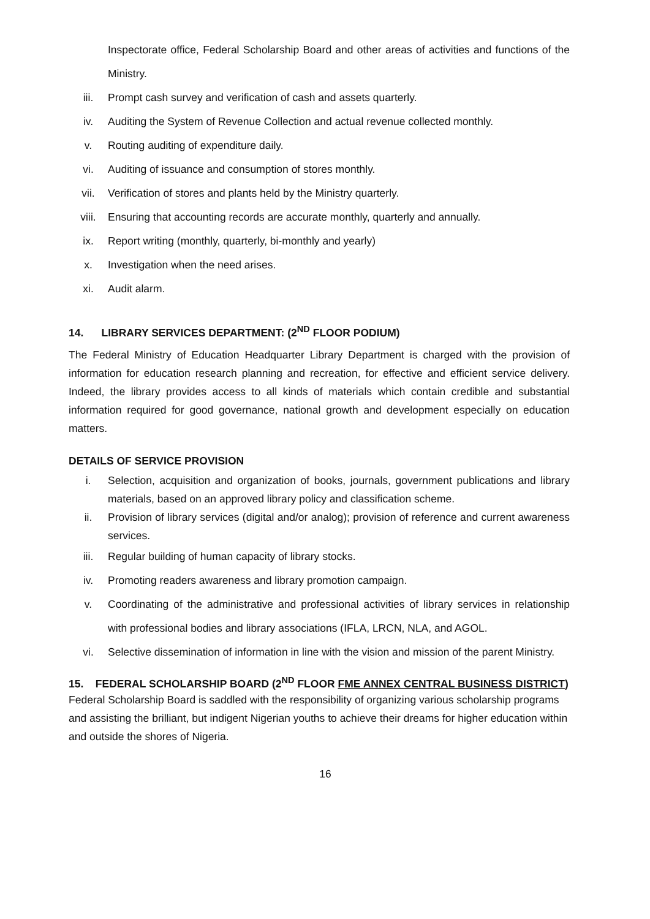Inspectorate office, Federal Scholarship Board and other areas of activities and functions of the Ministry.
iii. Prompt cash survey and verification of cash and assets quarterly.
iv. Auditing the System of Revenue Collection and actual revenue collected monthly.
v. Routing auditing of expenditure daily.
vi. Auditing of issuance and consumption of stores monthly.
vii. Verification of stores and plants held by the Ministry quarterly.
viii. Ensuring that accounting records are accurate monthly, quarterly and annually.
ix. Report writing (monthly, quarterly, bi-monthly and yearly)
x. Investigation when the need arises.
xi. Audit alarm.
14. LIBRARY SERVICES DEPARTMENT: (2<sup>ND</sup> FLOOR PODIUM)
The Federal Ministry of Education Headquarter Library Department is charged with the provision of information for education research planning and recreation, for effective and efficient service delivery. Indeed, the library provides access to all kinds of materials which contain credible and substantial information required for good governance, national growth and development especially on education matters.
DETAILS OF SERVICE PROVISION
i. Selection, acquisition and organization of books, journals, government publications and library materials, based on an approved library policy and classification scheme.
ii. Provision of library services (digital and/or analog); provision of reference and current awareness services.
iii. Regular building of human capacity of library stocks.
iv. Promoting readers awareness and library promotion campaign.
v. Coordinating of the administrative and professional activities of library services in relationship with professional bodies and library associations (IFLA, LRCN, NLA, and AGOL.
vi. Selective dissemination of information in line with the vision and mission of the parent Ministry.
15. FEDERAL SCHOLARSHIP BOARD (2<sup>ND</sup> FLOOR FME ANNEX CENTRAL BUSINESS DISTRICT)
Federal Scholarship Board is saddled with the responsibility of organizing various scholarship programs and assisting the brilliant, but indigent Nigerian youths to achieve their dreams for higher education within and outside the shores of Nigeria.
16